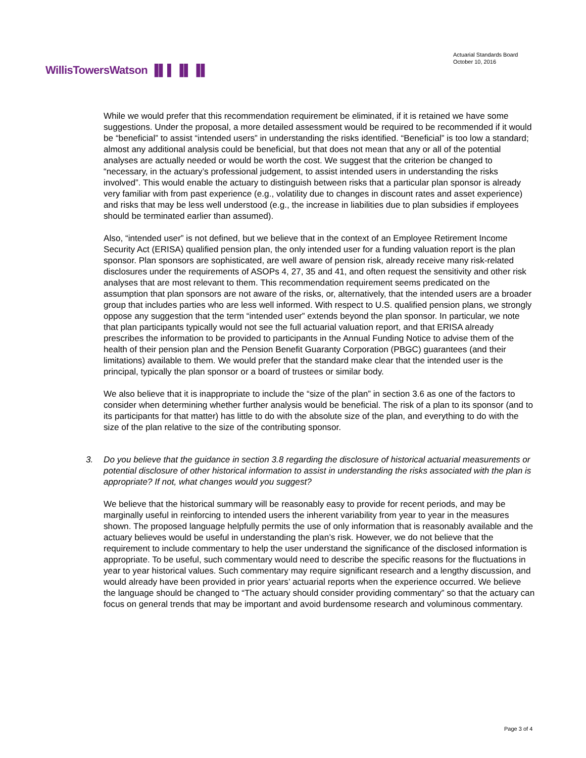Actuarial Standards Board
October 10, 2016
WillisTowersWatson ▐▌▌▐▌▐▌
While we would prefer that this recommendation requirement be eliminated, if it is retained we have some suggestions. Under the proposal, a more detailed assessment would be required to be recommended if it would be “beneficial” to assist “intended users” in understanding the risks identified. “Beneficial” is too low a standard; almost any additional analysis could be beneficial, but that does not mean that any or all of the potential analyses are actually needed or would be worth the cost. We suggest that the criterion be changed to “necessary, in the actuary’s professional judgement, to assist intended users in understanding the risks involved”. This would enable the actuary to distinguish between risks that a particular plan sponsor is already very familiar with from past experience (e.g., volatility due to changes in discount rates and asset experience) and risks that may be less well understood (e.g., the increase in liabilities due to plan subsidies if employees should be terminated earlier than assumed).
Also, “intended user” is not defined, but we believe that in the context of an Employee Retirement Income Security Act (ERISA) qualified pension plan, the only intended user for a funding valuation report is the plan sponsor. Plan sponsors are sophisticated, are well aware of pension risk, already receive many risk-related disclosures under the requirements of ASOPs 4, 27, 35 and 41, and often request the sensitivity and other risk analyses that are most relevant to them. This recommendation requirement seems predicated on the assumption that plan sponsors are not aware of the risks, or, alternatively, that the intended users are a broader group that includes parties who are less well informed. With respect to U.S. qualified pension plans, we strongly oppose any suggestion that the term “intended user” extends beyond the plan sponsor. In particular, we note that plan participants typically would not see the full actuarial valuation report, and that ERISA already prescribes the information to be provided to participants in the Annual Funding Notice to advise them of the health of their pension plan and the Pension Benefit Guaranty Corporation (PBGC) guarantees (and their limitations) available to them. We would prefer that the standard make clear that the intended user is the principal, typically the plan sponsor or a board of trustees or similar body.
We also believe that it is inappropriate to include the “size of the plan” in section 3.6 as one of the factors to consider when determining whether further analysis would be beneficial. The risk of a plan to its sponsor (and to its participants for that matter) has little to do with the absolute size of the plan, and everything to do with the size of the plan relative to the size of the contributing sponsor.
3. Do you believe that the guidance in section 3.8 regarding the disclosure of historical actuarial measurements or potential disclosure of other historical information to assist in understanding the risks associated with the plan is appropriate? If not, what changes would you suggest?
We believe that the historical summary will be reasonably easy to provide for recent periods, and may be marginally useful in reinforcing to intended users the inherent variability from year to year in the measures shown. The proposed language helpfully permits the use of only information that is reasonably available and the actuary believes would be useful in understanding the plan’s risk. However, we do not believe that the requirement to include commentary to help the user understand the significance of the disclosed information is appropriate. To be useful, such commentary would need to describe the specific reasons for the fluctuations in year to year historical values. Such commentary may require significant research and a lengthy discussion, and would already have been provided in prior years’ actuarial reports when the experience occurred. We believe the language should be changed to “The actuary should consider providing commentary” so that the actuary can focus on general trends that may be important and avoid burdensome research and voluminous commentary.
Page 3 of 4